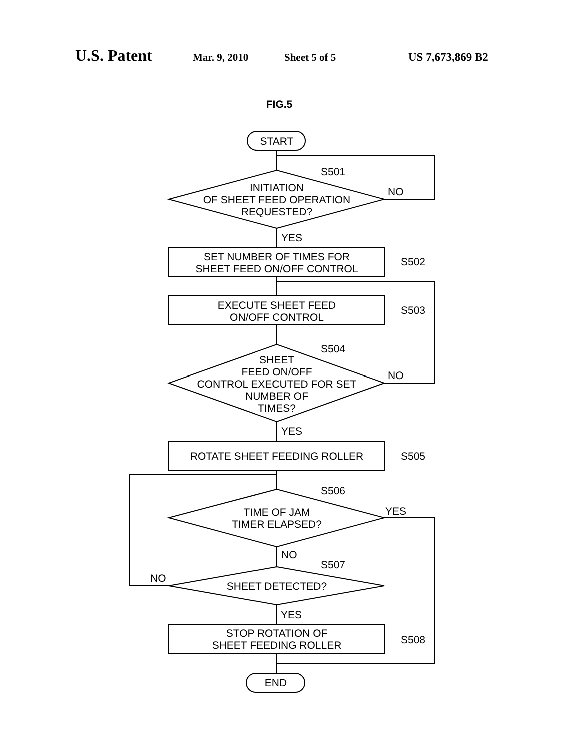U.S. Patent Mar. 9, 2010 Sheet 5 of 5 US 7,673,869 B2
START
INITIATION
OF SHEET FEED OPERATION
REQUESTED?
S501
NO
YES
SET NUMBER OF TIMES FOR
SHEET FEED ON/OFF CONTROL
S502
EXECUTE SHEET FEED
ON/OFF CONTROL
S503
S504
SHEET
FEED ON/OFF
CONTROL EXECUTED FOR SET
NUMBER OF
TIMES?
NO
YES
ROTATE SHEET FEEDING ROLLER
S505
S506
YES
TIME OF JAM
TIMER ELAPSED?
NO
S507
NO
SHEET DETECTED?
YES
STOP ROTATION OF
SHEET FEEDING ROLLER
S508
END
FIG.5